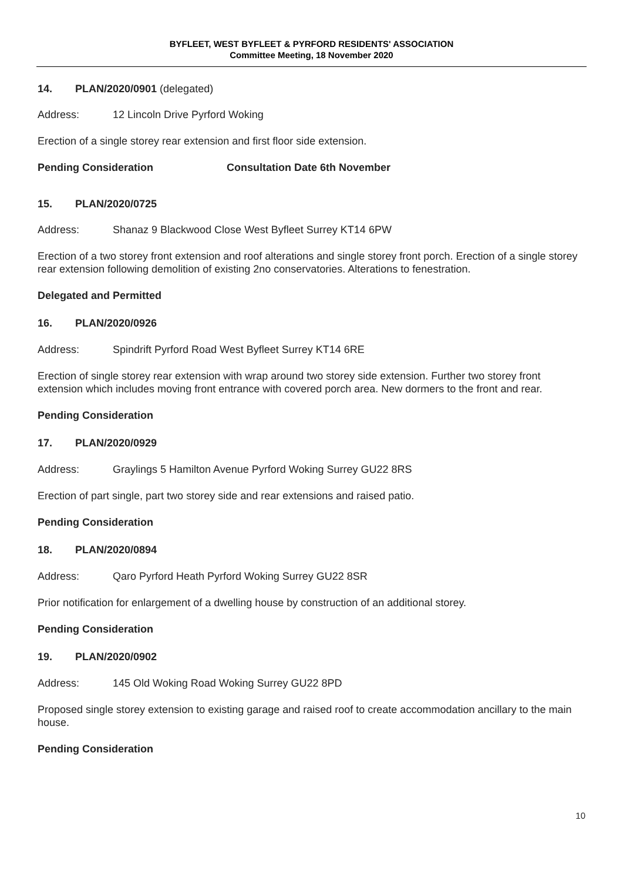BYFLEET, WEST BYFLEET & PYRFORD RESIDENTS' ASSOCIATION
Committee Meeting, 18 November 2020
14. PLAN/2020/0901 (delegated)
Address: 12 Lincoln Drive Pyrford Woking
Erection of a single storey rear extension and first floor side extension.
Pending Consideration Consultation Date 6th November
15. PLAN/2020/0725
Address: Shanaz 9 Blackwood Close West Byfleet Surrey KT14 6PW
Erection of a two storey front extension and roof alterations and single storey front porch. Erection of a single storey rear extension following demolition of existing 2no conservatories. Alterations to fenestration.
Delegated and Permitted
16. PLAN/2020/0926
Address: Spindrift Pyrford Road West Byfleet Surrey KT14 6RE
Erection of single storey rear extension with wrap around two storey side extension. Further two storey front extension which includes moving front entrance with covered porch area. New dormers to the front and rear.
Pending Consideration
17. PLAN/2020/0929
Address: Graylings 5 Hamilton Avenue Pyrford Woking Surrey GU22 8RS
Erection of part single, part two storey side and rear extensions and raised patio.
Pending Consideration
18. PLAN/2020/0894
Address: Qaro Pyrford Heath Pyrford Woking Surrey GU22 8SR
Prior notification for enlargement of a dwelling house by construction of an additional storey.
Pending Consideration
19. PLAN/2020/0902
Address: 145 Old Woking Road Woking Surrey GU22 8PD
Proposed single storey extension to existing garage and raised roof to create accommodation ancillary to the main house.
Pending Consideration
10